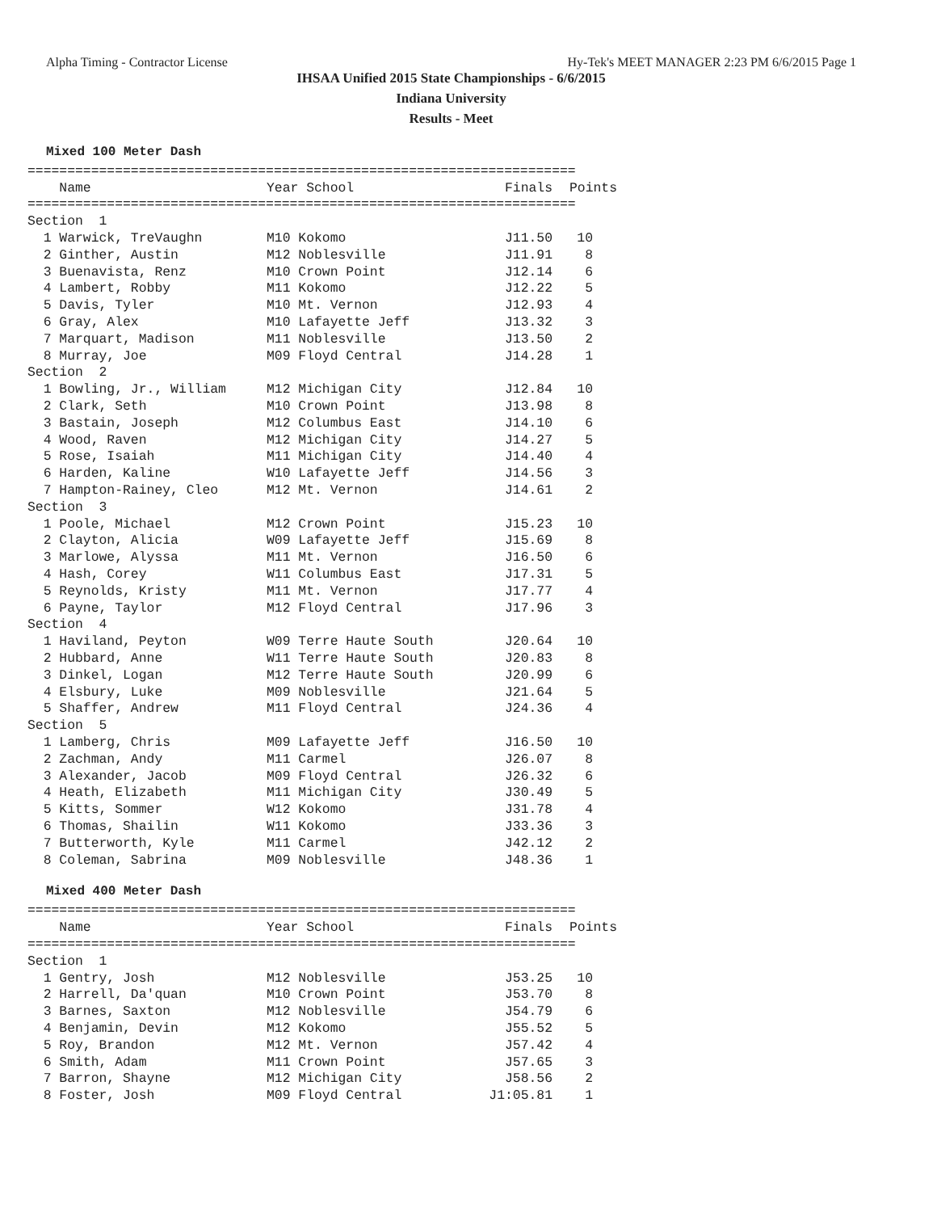Alpha Timing - Contractor License Hy-Tek's MEET MANAGER 2:23 PM 6/6/2015 Page 1
IHSAA Unified 2015 State Championships - 6/6/2015
Indiana University
Results - Meet
Mixed 100 Meter Dash
| ===================================================================== | | | |
| Name | Year School | Finals | Points |
| ===================================================================== | | | |
| Section 1 | | | |
| 1 Warwick, TreVaughn | M10 Kokomo | J11.50 | 10 |
| 2 Ginther, Austin | M12 Noblesville | J11.91 | 8 |
| 3 Buenavista, Renz | M10 Crown Point | J12.14 | 6 |
| 4 Lambert, Robby | M11 Kokomo | J12.22 | 5 |
| 5 Davis, Tyler | M10 Mt. Vernon | J12.93 | 4 |
| 6 Gray, Alex | M10 Lafayette Jeff | J13.32 | 3 |
| 7 Marquart, Madison | M11 Noblesville | J13.50 | 2 |
| 8 Murray, Joe | M09 Floyd Central | J14.28 | 1 |
| Section 2 | | | |
| 1 Bowling, Jr., William | M12 Michigan City | J12.84 | 10 |
| 2 Clark, Seth | M10 Crown Point | J13.98 | 8 |
| 3 Bastain, Joseph | M12 Columbus East | J14.10 | 6 |
| 4 Wood, Raven | M12 Michigan City | J14.27 | 5 |
| 5 Rose, Isaiah | M11 Michigan City | J14.40 | 4 |
| 6 Harden, Kaline | W10 Lafayette Jeff | J14.56 | 3 |
| 7 Hampton-Rainey, Cleo | M12 Mt. Vernon | J14.61 | 2 |
| Section 3 | | | |
| 1 Poole, Michael | M12 Crown Point | J15.23 | 10 |
| 2 Clayton, Alicia | W09 Lafayette Jeff | J15.69 | 8 |
| 3 Marlowe, Alyssa | M11 Mt. Vernon | J16.50 | 6 |
| 4 Hash, Corey | W11 Columbus East | J17.31 | 5 |
| 5 Reynolds, Kristy | M11 Mt. Vernon | J17.77 | 4 |
| 6 Payne, Taylor | M12 Floyd Central | J17.96 | 3 |
| Section 4 | | | |
| 1 Haviland, Peyton | W09 Terre Haute South | J20.64 | 10 |
| 2 Hubbard, Anne | W11 Terre Haute South | J20.83 | 8 |
| 3 Dinkel, Logan | M12 Terre Haute South | J20.99 | 6 |
| 4 Elsbury, Luke | M09 Noblesville | J21.64 | 5 |
| 5 Shaffer, Andrew | M11 Floyd Central | J24.36 | 4 |
| Section 5 | | | |
| 1 Lamberg, Chris | M09 Lafayette Jeff | J16.50 | 10 |
| 2 Zachman, Andy | M11 Carmel | J26.07 | 8 |
| 3 Alexander, Jacob | M09 Floyd Central | J26.32 | 6 |
| 4 Heath, Elizabeth | M11 Michigan City | J30.49 | 5 |
| 5 Kitts, Sommer | W12 Kokomo | J31.78 | 4 |
| 6 Thomas, Shailin | W11 Kokomo | J33.36 | 3 |
| 7 Butterworth, Kyle | M11 Carmel | J42.12 | 2 |
| 8 Coleman, Sabrina | M09 Noblesville | J48.36 | 1 |
Mixed 400 Meter Dash
| ===================================================================== | | | |
| Name | Year School | Finals | Points |
| ===================================================================== | | | |
| Section 1 | | | |
| 1 Gentry, Josh | M12 Noblesville | J53.25 | 10 |
| 2 Harrell, Da'quan | M10 Crown Point | J53.70 | 8 |
| 3 Barnes, Saxton | M12 Noblesville | J54.79 | 6 |
| 4 Benjamin, Devin | M12 Kokomo | J55.52 | 5 |
| 5 Roy, Brandon | M12 Mt. Vernon | J57.42 | 4 |
| 6 Smith, Adam | M11 Crown Point | J57.65 | 3 |
| 7 Barron, Shayne | M12 Michigan City | J58.56 | 2 |
| 8 Foster, Josh | M09 Floyd Central | J1:05.81 | 1 |